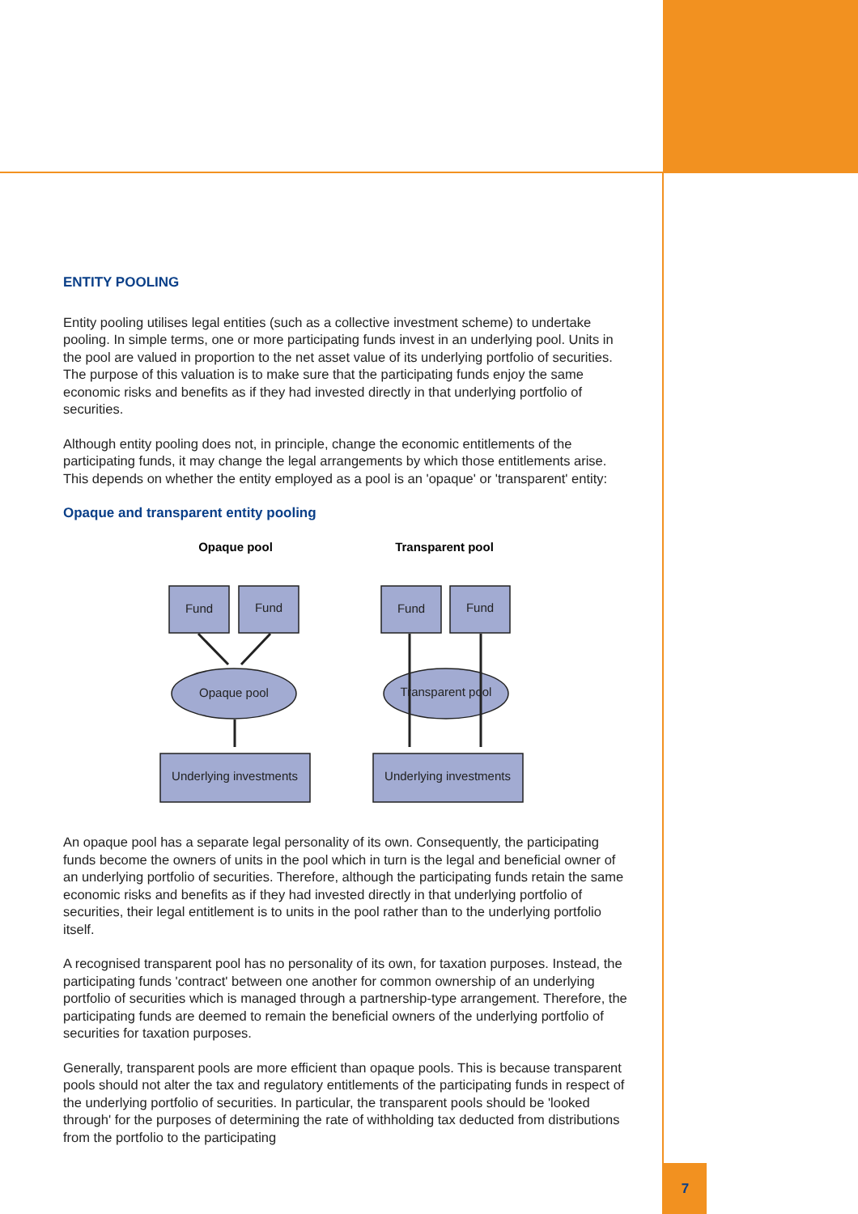ENTITY POOLING
Entity pooling utilises legal entities (such as a collective investment scheme) to undertake pooling. In simple terms, one or more participating funds invest in an underlying pool. Units in the pool are valued in proportion to the net asset value of its underlying portfolio of securities. The purpose of this valuation is to make sure that the participating funds enjoy the same economic risks and benefits as if they had invested directly in that underlying portfolio of securities.
Although entity pooling does not, in principle, change the economic entitlements of the participating funds, it may change the legal arrangements by which those entitlements arise. This depends on whether the entity employed as a pool is an 'opaque' or 'transparent' entity:
Opaque and transparent entity pooling
Opaque pool
Transparent pool
Fund
Fund
Opaque pool
Underlying investments
Fund
Fund
Transparent pool
Underlying investments
An opaque pool has a separate legal personality of its own. Consequently, the participating funds become the owners of units in the pool which in turn is the legal and beneficial owner of an underlying portfolio of securities. Therefore, although the participating funds retain the same economic risks and benefits as if they had invested directly in that underlying portfolio of securities, their legal entitlement is to units in the pool rather than to the underlying portfolio itself.
A recognised transparent pool has no personality of its own, for taxation purposes. Instead, the participating funds 'contract' between one another for common ownership of an underlying portfolio of securities which is managed through a partnership-type arrangement. Therefore, the participating funds are deemed to remain the beneficial owners of the underlying portfolio of securities for taxation purposes.
Generally, transparent pools are more efficient than opaque pools. This is because transparent pools should not alter the tax and regulatory entitlements of the participating funds in respect of the underlying portfolio of securities. In particular, the transparent pools should be 'looked through' for the purposes of determining the rate of withholding tax deducted from distributions from the portfolio to the participating
7